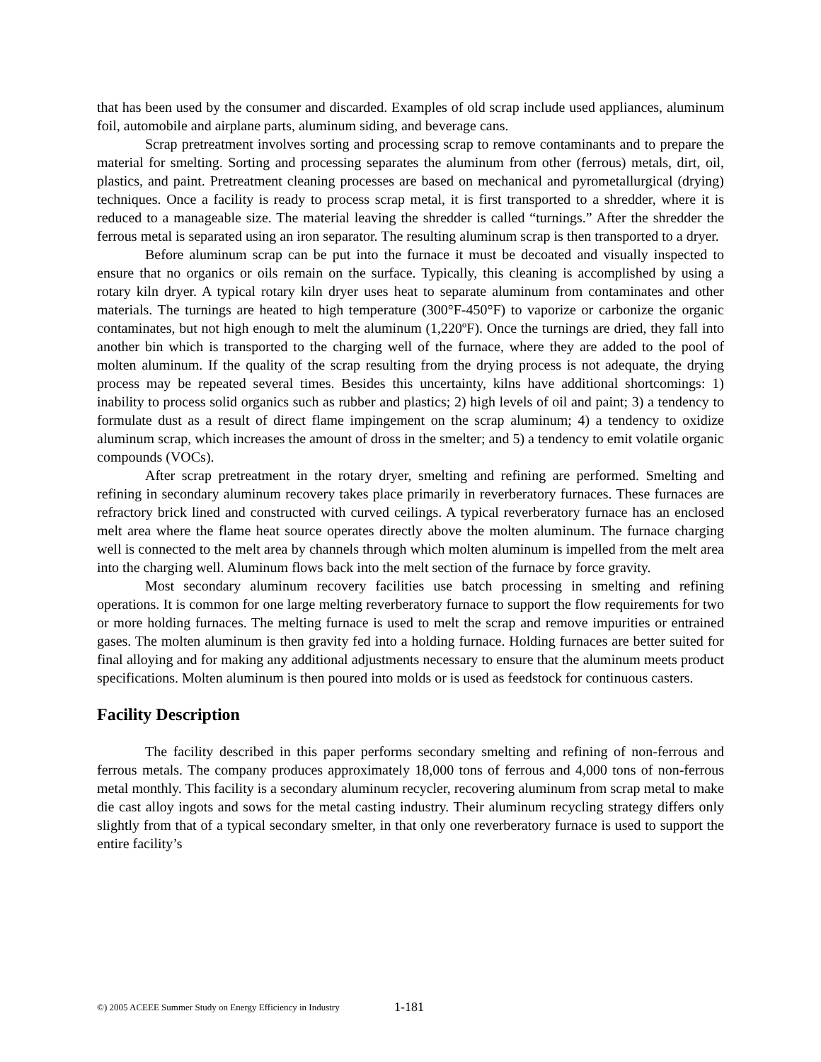that has been used by the consumer and discarded. Examples of old scrap include used appliances, aluminum foil, automobile and airplane parts, aluminum siding, and beverage cans.
Scrap pretreatment involves sorting and processing scrap to remove contaminants and to prepare the material for smelting. Sorting and processing separates the aluminum from other (ferrous) metals, dirt, oil, plastics, and paint. Pretreatment cleaning processes are based on mechanical and pyrometallurgical (drying) techniques. Once a facility is ready to process scrap metal, it is first transported to a shredder, where it is reduced to a manageable size. The material leaving the shredder is called “turnings.” After the shredder the ferrous metal is separated using an iron separator. The resulting aluminum scrap is then transported to a dryer.
Before aluminum scrap can be put into the furnace it must be decoated and visually inspected to ensure that no organics or oils remain on the surface. Typically, this cleaning is accomplished by using a rotary kiln dryer. A typical rotary kiln dryer uses heat to separate aluminum from contaminates and other materials. The turnings are heated to high temperature (300°F-450°F) to vaporize or carbonize the organic contaminates, but not high enough to melt the aluminum (1,220ºF). Once the turnings are dried, they fall into another bin which is transported to the charging well of the furnace, where they are added to the pool of molten aluminum. If the quality of the scrap resulting from the drying process is not adequate, the drying process may be repeated several times. Besides this uncertainty, kilns have additional shortcomings: 1) inability to process solid organics such as rubber and plastics; 2) high levels of oil and paint; 3) a tendency to formulate dust as a result of direct flame impingement on the scrap aluminum; 4) a tendency to oxidize aluminum scrap, which increases the amount of dross in the smelter; and 5) a tendency to emit volatile organic compounds (VOCs).
After scrap pretreatment in the rotary dryer, smelting and refining are performed. Smelting and refining in secondary aluminum recovery takes place primarily in reverberatory furnaces. These furnaces are refractory brick lined and constructed with curved ceilings. A typical reverberatory furnace has an enclosed melt area where the flame heat source operates directly above the molten aluminum. The furnace charging well is connected to the melt area by channels through which molten aluminum is impelled from the melt area into the charging well. Aluminum flows back into the melt section of the furnace by force gravity.
Most secondary aluminum recovery facilities use batch processing in smelting and refining operations. It is common for one large melting reverberatory furnace to support the flow requirements for two or more holding furnaces. The melting furnace is used to melt the scrap and remove impurities or entrained gases. The molten aluminum is then gravity fed into a holding furnace. Holding furnaces are better suited for final alloying and for making any additional adjustments necessary to ensure that the aluminum meets product specifications. Molten aluminum is then poured into molds or is used as feedstock for continuous casters.
Facility Description
The facility described in this paper performs secondary smelting and refining of non-ferrous and ferrous metals. The company produces approximately 18,000 tons of ferrous and 4,000 tons of non-ferrous metal monthly. This facility is a secondary aluminum recycler, recovering aluminum from scrap metal to make die cast alloy ingots and sows for the metal casting industry. Their aluminum recycling strategy differs only slightly from that of a typical secondary smelter, in that only one reverberatory furnace is used to support the entire facility’s
©) 2005 ACEEE Summer Study on Energy Efficiency in Industry 1-181